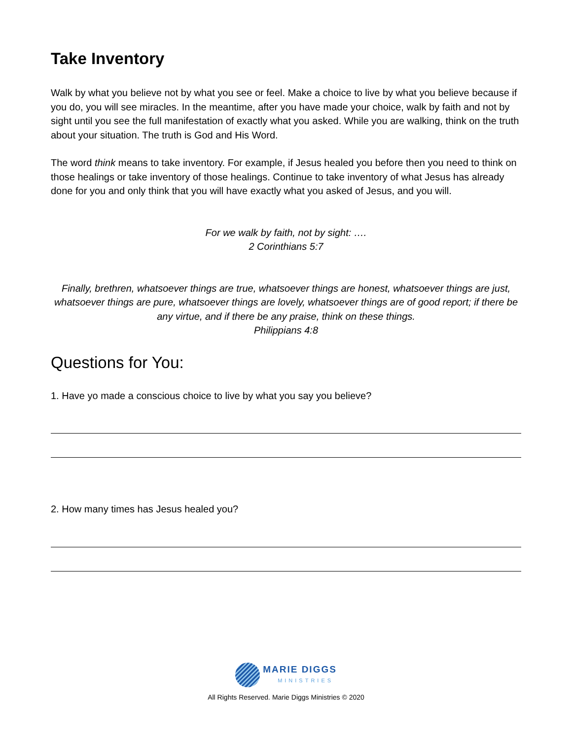Take Inventory
Walk by what you believe not by what you see or feel. Make a choice to live by what you believe because if you do, you will see miracles. In the meantime, after you have made your choice, walk by faith and not by sight until you see the full manifestation of exactly what you asked. While you are walking, think on the truth about your situation. The truth is God and His Word.
The word think means to take inventory. For example, if Jesus healed you before then you need to think on those healings or take inventory of those healings. Continue to take inventory of what Jesus has already done for you and only think that you will have exactly what you asked of Jesus, and you will.
For we walk by faith, not by sight: ….
2 Corinthians 5:7
Finally, brethren, whatsoever things are true, whatsoever things are honest, whatsoever things are just, whatsoever things are pure, whatsoever things are lovely, whatsoever things are of good report; if there be any virtue, and if there be any praise, think on these things.
Philippians 4:8
Questions for You:
1. Have yo made a conscious choice to live by what you say you believe?
2. How many times has Jesus healed you?
MARIE DIGGS
MINISTRIES
All Rights Reserved. Marie Diggs Ministries © 2020